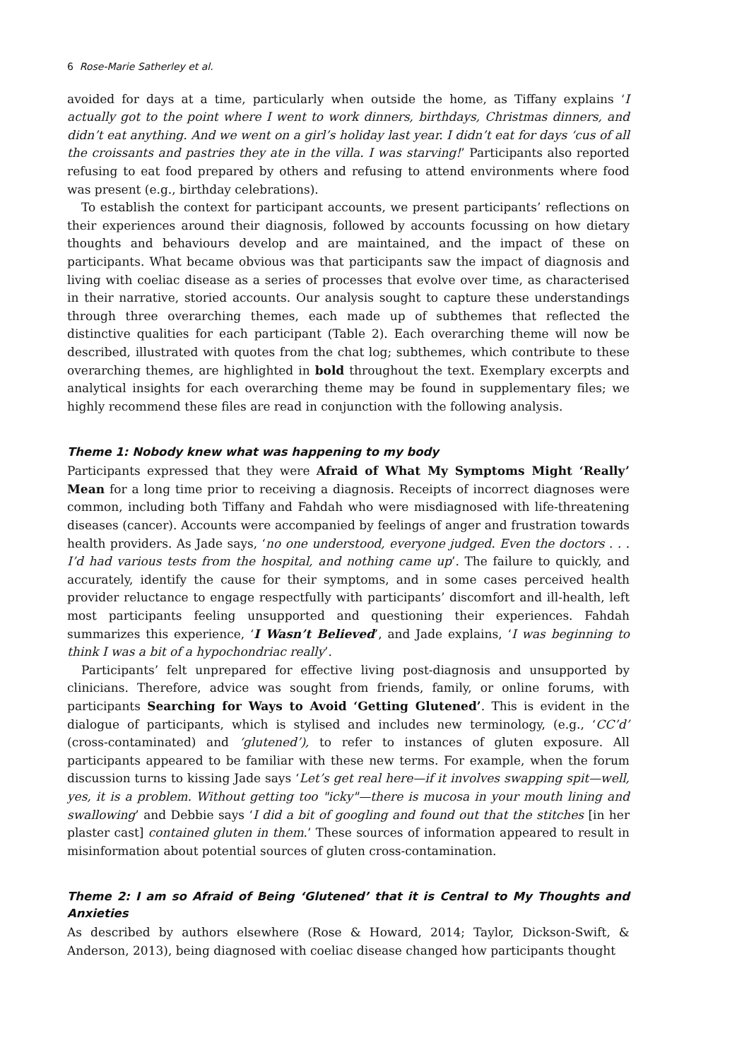6 Rose-Marie Satherley et al.
avoided for days at a time, particularly when outside the home, as Tiffany explains ‘I actually got to the point where I went to work dinners, birthdays, Christmas dinners, and didn’t eat anything. And we went on a girl’s holiday last year. I didn’t eat for days ‘cus of all the croissants and pastries they ate in the villa. I was starving!’ Participants also reported refusing to eat food prepared by others and refusing to attend environments where food was present (e.g., birthday celebrations).
To establish the context for participant accounts, we present participants’ reflections on their experiences around their diagnosis, followed by accounts focussing on how dietary thoughts and behaviours develop and are maintained, and the impact of these on participants. What became obvious was that participants saw the impact of diagnosis and living with coeliac disease as a series of processes that evolve over time, as characterised in their narrative, storied accounts. Our analysis sought to capture these understandings through three overarching themes, each made up of subthemes that reflected the distinctive qualities for each participant (Table 2). Each overarching theme will now be described, illustrated with quotes from the chat log; subthemes, which contribute to these overarching themes, are highlighted in bold throughout the text. Exemplary excerpts and analytical insights for each overarching theme may be found in supplementary files; we highly recommend these files are read in conjunction with the following analysis.
Theme 1: Nobody knew what was happening to my body
Participants expressed that they were Afraid of What My Symptoms Might ‘Really’ Mean for a long time prior to receiving a diagnosis. Receipts of incorrect diagnoses were common, including both Tiffany and Fahdah who were misdiagnosed with life-threatening diseases (cancer). Accounts were accompanied by feelings of anger and frustration towards health providers. As Jade says, ‘no one understood, everyone judged. Even the doctors . . . I’d had various tests from the hospital, and nothing came up’. The failure to quickly, and accurately, identify the cause for their symptoms, and in some cases perceived health provider reluctance to engage respectfully with participants’ discomfort and ill-health, left most participants feeling unsupported and questioning their experiences. Fahdah summarizes this experience, ‘I Wasn’t Believed’, and Jade explains, ‘I was beginning to think I was a bit of a hypochondriac really’.
Participants’ felt unprepared for effective living post-diagnosis and unsupported by clinicians. Therefore, advice was sought from friends, family, or online forums, with participants Searching for Ways to Avoid ‘Getting Glutened’. This is evident in the dialogue of participants, which is stylised and includes new terminology, (e.g., ‘CC’d’ (cross-contaminated) and ‘glutened’), to refer to instances of gluten exposure. All participants appeared to be familiar with these new terms. For example, when the forum discussion turns to kissing Jade says ‘Let’s get real here—if it involves swapping spit—well, yes, it is a problem. Without getting too "icky"—there is mucosa in your mouth lining and swallowing’ and Debbie says ‘I did a bit of googling and found out that the stitches [in her plaster cast] contained gluten in them.’ These sources of information appeared to result in misinformation about potential sources of gluten cross-contamination.
Theme 2: I am so Afraid of Being ‘Glutened’ that it is Central to My Thoughts and Anxieties
As described by authors elsewhere (Rose & Howard, 2014; Taylor, Dickson-Swift, & Anderson, 2013), being diagnosed with coeliac disease changed how participants thought